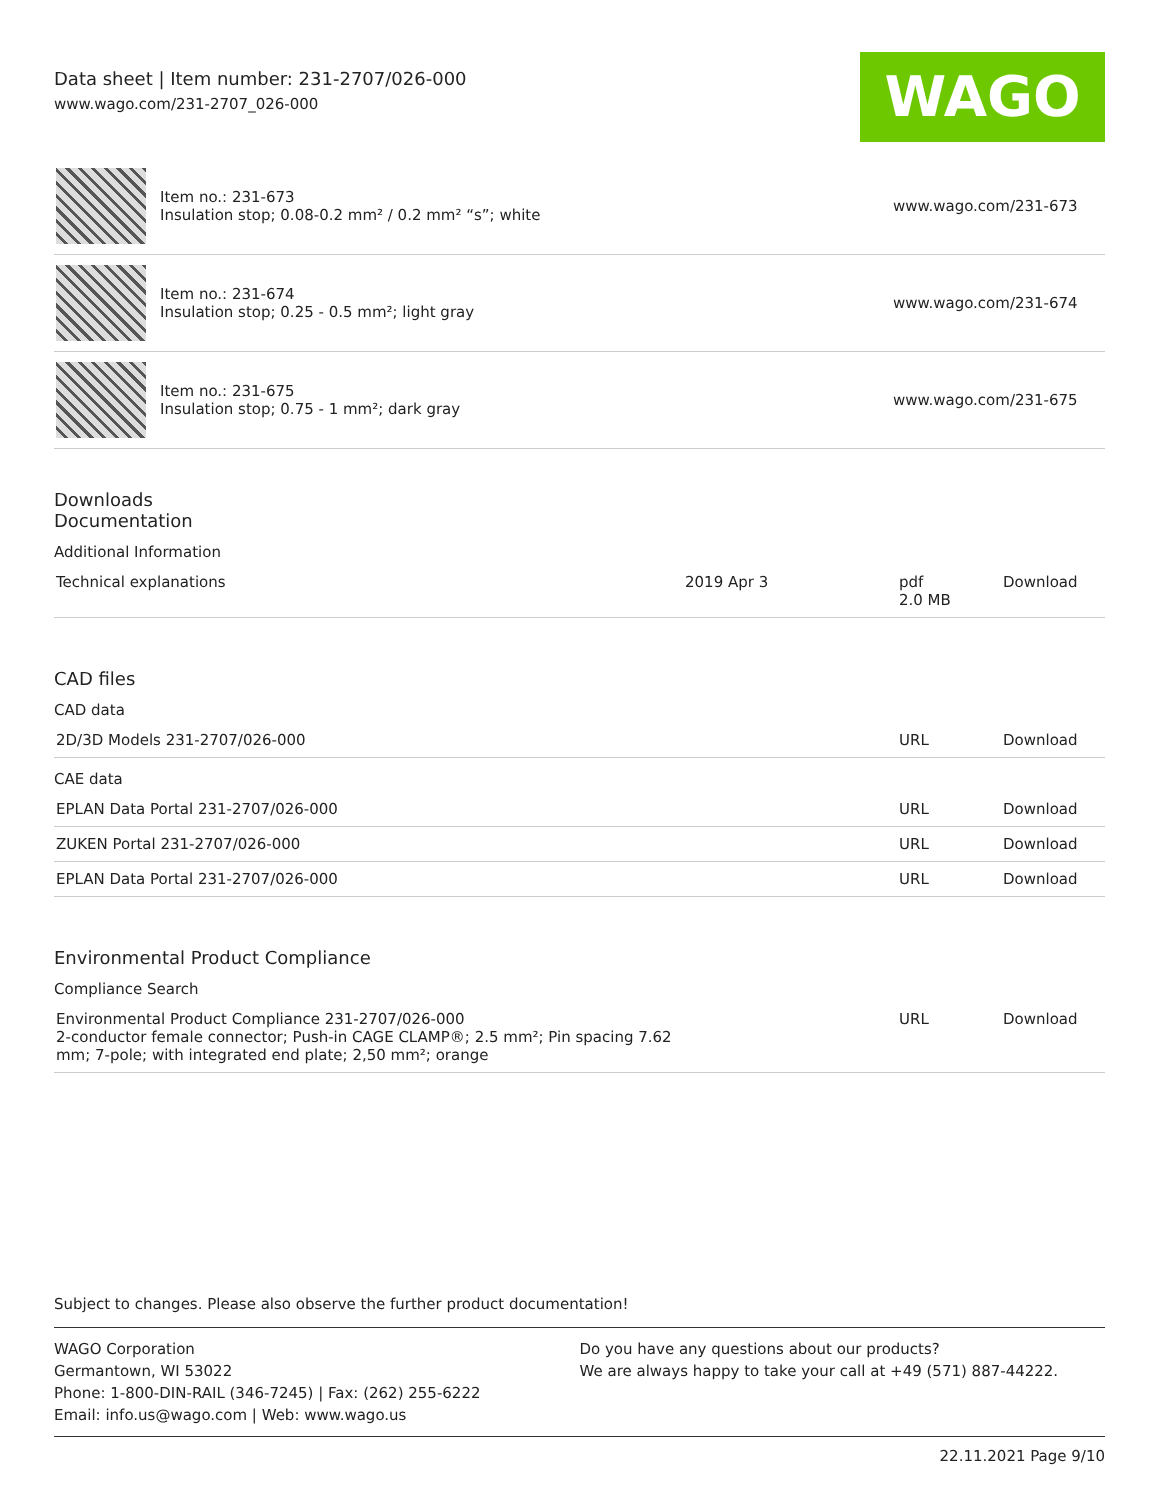Data sheet | Item number: 231-2707/026-000
www.wago.com/231-2707_026-000
WAGO
| | Item no.: 231-673 Insulation stop; 0.08-0.2 mm² / 0.2 mm² “s”; white | www.wago.com/231-673 |
| | Item no.: 231-674 Insulation stop; 0.25 - 0.5 mm²; light gray | www.wago.com/231-674 |
| | Item no.: 231-675 Insulation stop; 0.75 - 1 mm²; dark gray | www.wago.com/231-675 |
Downloads
Documentation
Additional Information
| Technical explanations | 2019 Apr 3 | pdf 2.0 MB | Download |
CAD files
CAD data
| 2D/3D Models 231-2707/026-000 | URL | Download |
CAE data
| EPLAN Data Portal 231-2707/026-000 | URL | Download |
| ZUKEN Portal 231-2707/026-000 | URL | Download |
| EPLAN Data Portal 231-2707/026-000 | URL | Download |
Environmental Product Compliance
Compliance Search
| Environmental Product Compliance 231-2707/026-000 2-conductor female connector; Push-in CAGE CLAMP®; 2.5 mm²; Pin spacing 7.62 mm; 7-pole; with integrated end plate; 2,50 mm²; orange | URL | Download |
Subject to changes. Please also observe the further product documentation!
WAGO Corporation
Germantown, WI 53022
Phone: 1-800-DIN-RAIL (346-7245) | Fax: (262) 255-6222
Email: info.us@wago.com | Web: www.wago.us
Do you have any questions about our products?
We are always happy to take your call at +49 (571) 887-44222.
22.11.2021 Page 9/10